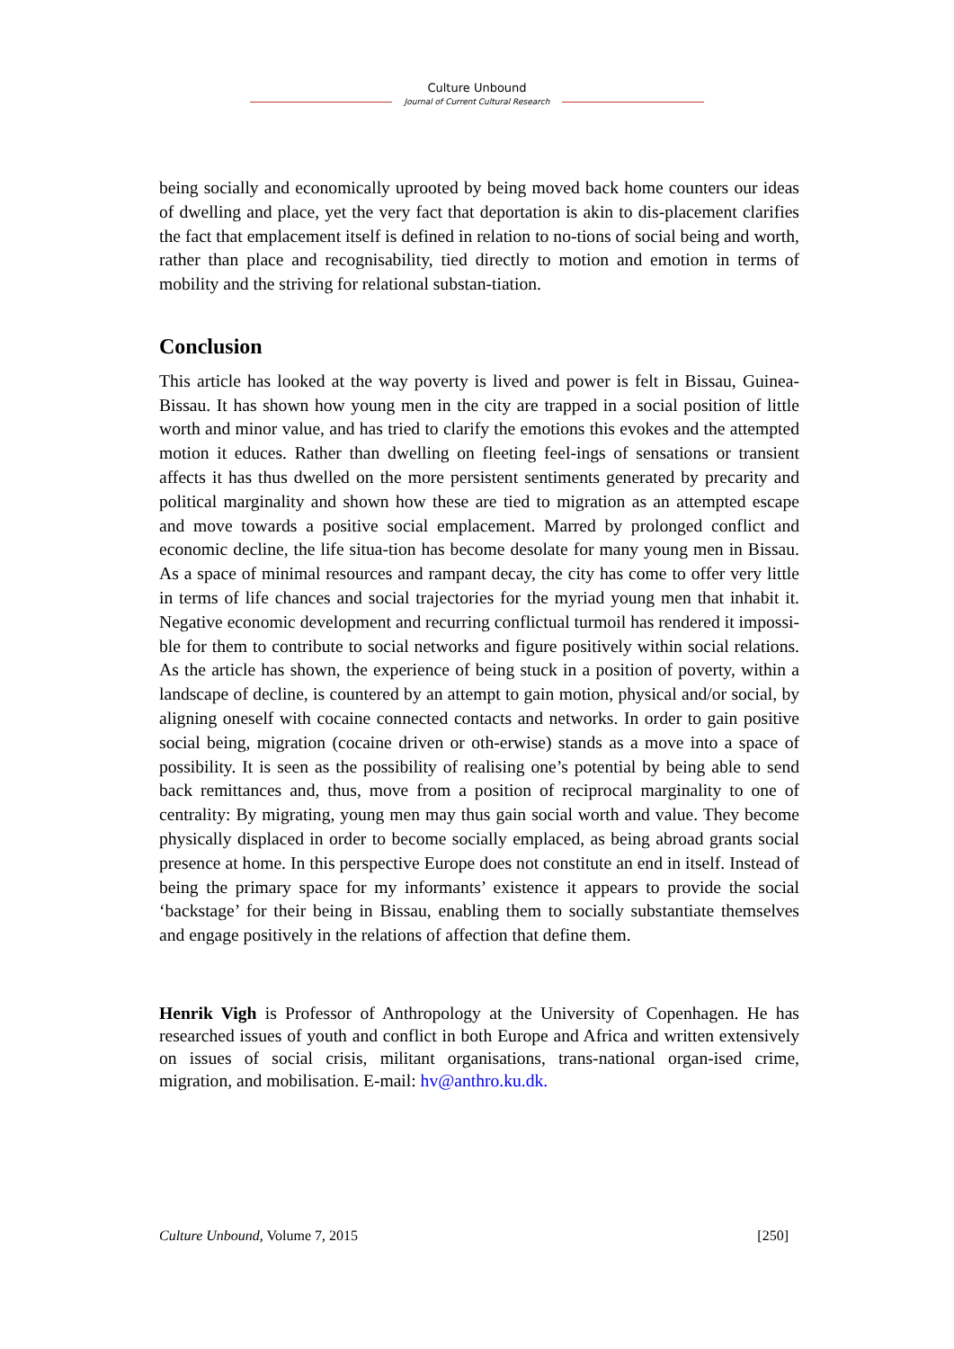Culture Unbound
Journal of Current Cultural Research
being socially and economically uprooted by being moved back home counters our ideas of dwelling and place, yet the very fact that deportation is akin to dis-placement clarifies the fact that emplacement itself is defined in relation to no-tions of social being and worth, rather than place and recognisability, tied directly to motion and emotion in terms of mobility and the striving for relational substan-tiation.
Conclusion
This article has looked at the way poverty is lived and power is felt in Bissau, Guinea-Bissau. It has shown how young men in the city are trapped in a social position of little worth and minor value, and has tried to clarify the emotions this evokes and the attempted motion it educes. Rather than dwelling on fleeting feel-ings of sensations or transient affects it has thus dwelled on the more persistent sentiments generated by precarity and political marginality and shown how these are tied to migration as an attempted escape and move towards a positive social emplacement. Marred by prolonged conflict and economic decline, the life situa-tion has become desolate for many young men in Bissau. As a space of minimal resources and rampant decay, the city has come to offer very little in terms of life chances and social trajectories for the myriad young men that inhabit it. Negative economic development and recurring conflictual turmoil has rendered it impossi-ble for them to contribute to social networks and figure positively within social relations. As the article has shown, the experience of being stuck in a position of poverty, within a landscape of decline, is countered by an attempt to gain motion, physical and/or social, by aligning oneself with cocaine connected contacts and networks. In order to gain positive social being, migration (cocaine driven or oth-erwise) stands as a move into a space of possibility. It is seen as the possibility of realising one’s potential by being able to send back remittances and, thus, move from a position of reciprocal marginality to one of centrality: By migrating, young men may thus gain social worth and value. They become physically displaced in order to become socially emplaced, as being abroad grants social presence at home. In this perspective Europe does not constitute an end in itself. Instead of being the primary space for my informants’ existence it appears to provide the social ‘backstage’ for their being in Bissau, enabling them to socially substantiate themselves and engage positively in the relations of affection that define them.
Henrik Vigh is Professor of Anthropology at the University of Copenhagen. He has researched issues of youth and conflict in both Europe and Africa and written extensively on issues of social crisis, militant organisations, trans-national organ-ised crime, migration, and mobilisation. E-mail: hv@anthro.ku.dk.
Culture Unbound, Volume 7, 2015 [250]